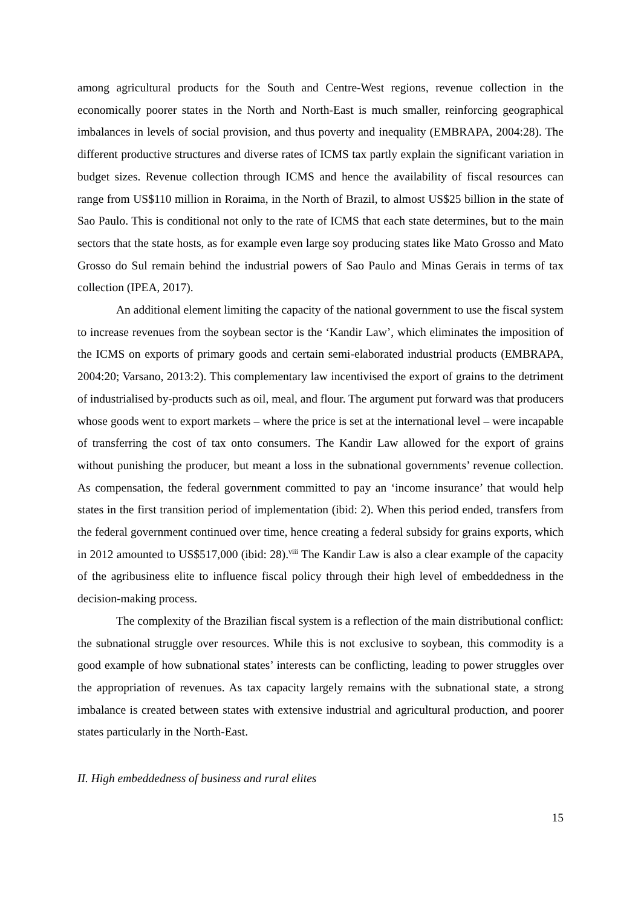among agricultural products for the South and Centre-West regions, revenue collection in the economically poorer states in the North and North-East is much smaller, reinforcing geographical imbalances in levels of social provision, and thus poverty and inequality (EMBRAPA, 2004:28). The different productive structures and diverse rates of ICMS tax partly explain the significant variation in budget sizes. Revenue collection through ICMS and hence the availability of fiscal resources can range from US$110 million in Roraima, in the North of Brazil, to almost US$25 billion in the state of Sao Paulo. This is conditional not only to the rate of ICMS that each state determines, but to the main sectors that the state hosts, as for example even large soy producing states like Mato Grosso and Mato Grosso do Sul remain behind the industrial powers of Sao Paulo and Minas Gerais in terms of tax collection (IPEA, 2017).
An additional element limiting the capacity of the national government to use the fiscal system to increase revenues from the soybean sector is the ‘Kandir Law’, which eliminates the imposition of the ICMS on exports of primary goods and certain semi-elaborated industrial products (EMBRAPA, 2004:20; Varsano, 2013:2). This complementary law incentivised the export of grains to the detriment of industrialised by-products such as oil, meal, and flour. The argument put forward was that producers whose goods went to export markets – where the price is set at the international level – were incapable of transferring the cost of tax onto consumers. The Kandir Law allowed for the export of grains without punishing the producer, but meant a loss in the subnational governments’ revenue collection. As compensation, the federal government committed to pay an ‘income insurance’ that would help states in the first transition period of implementation (ibid: 2). When this period ended, transfers from the federal government continued over time, hence creating a federal subsidy for grains exports, which in 2012 amounted to US$517,000 (ibid: 28).<sup>viii</sup> The Kandir Law is also a clear example of the capacity of the agribusiness elite to influence fiscal policy through their high level of embeddedness in the decision-making process.
The complexity of the Brazilian fiscal system is a reflection of the main distributional conflict: the subnational struggle over resources. While this is not exclusive to soybean, this commodity is a good example of how subnational states’ interests can be conflicting, leading to power struggles over the appropriation of revenues. As tax capacity largely remains with the subnational state, a strong imbalance is created between states with extensive industrial and agricultural production, and poorer states particularly in the North-East.
II. High embeddedness of business and rural elites
15